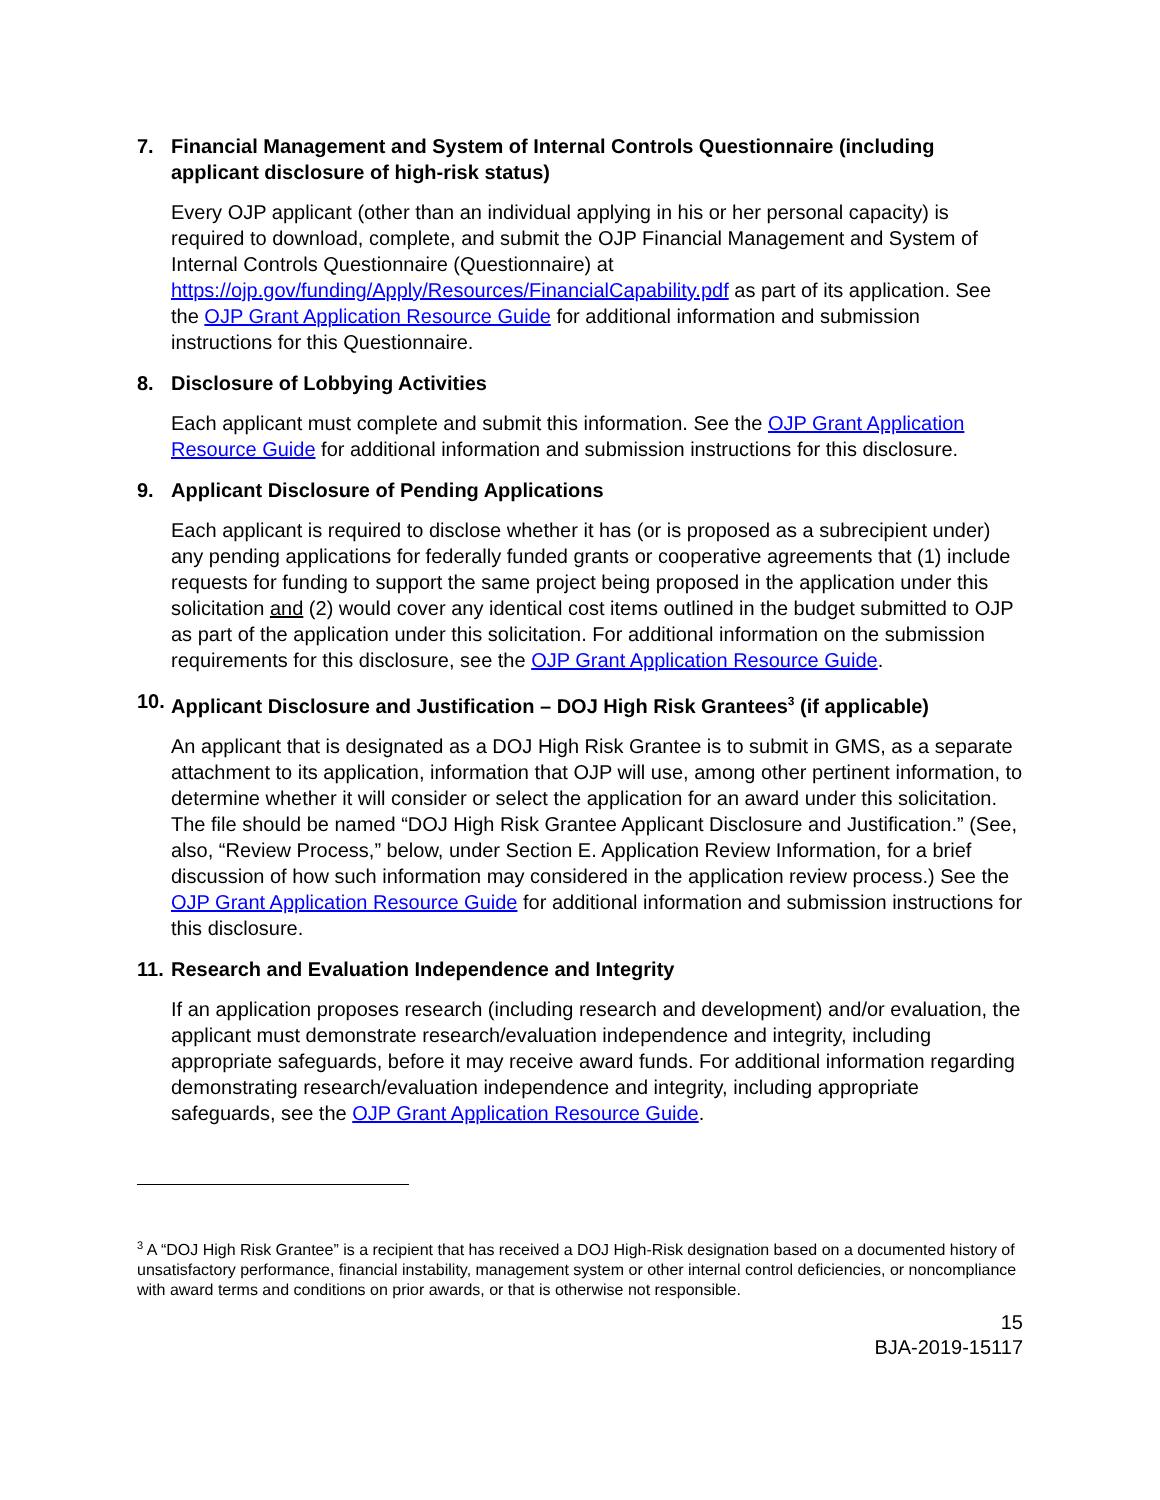7. Financial Management and System of Internal Controls Questionnaire (including applicant disclosure of high-risk status)
Every OJP applicant (other than an individual applying in his or her personal capacity) is required to download, complete, and submit the OJP Financial Management and System of Internal Controls Questionnaire (Questionnaire) at https://ojp.gov/funding/Apply/Resources/FinancialCapability.pdf as part of its application. See the OJP Grant Application Resource Guide for additional information and submission instructions for this Questionnaire.
8. Disclosure of Lobbying Activities
Each applicant must complete and submit this information. See the OJP Grant Application Resource Guide for additional information and submission instructions for this disclosure.
9. Applicant Disclosure of Pending Applications
Each applicant is required to disclose whether it has (or is proposed as a subrecipient under) any pending applications for federally funded grants or cooperative agreements that (1) include requests for funding to support the same project being proposed in the application under this solicitation and (2) would cover any identical cost items outlined in the budget submitted to OJP as part of the application under this solicitation. For additional information on the submission requirements for this disclosure, see the OJP Grant Application Resource Guide.
10. Applicant Disclosure and Justification – DOJ High Risk Grantees<sup>3</sup> (if applicable)
An applicant that is designated as a DOJ High Risk Grantee is to submit in GMS, as a separate attachment to its application, information that OJP will use, among other pertinent information, to determine whether it will consider or select the application for an award under this solicitation. The file should be named “DOJ High Risk Grantee Applicant Disclosure and Justification.” (See, also, “Review Process,” below, under Section E. Application Review Information, for a brief discussion of how such information may considered in the application review process.) See the OJP Grant Application Resource Guide for additional information and submission instructions for this disclosure.
11. Research and Evaluation Independence and Integrity
If an application proposes research (including research and development) and/or evaluation, the applicant must demonstrate research/evaluation independence and integrity, including appropriate safeguards, before it may receive award funds. For additional information regarding demonstrating research/evaluation independence and integrity, including appropriate safeguards, see the OJP Grant Application Resource Guide.
<sup>3</sup> A “DOJ High Risk Grantee” is a recipient that has received a DOJ High-Risk designation based on a documented history of unsatisfactory performance, financial instability, management system or other internal control deficiencies, or noncompliance with award terms and conditions on prior awards, or that is otherwise not responsible.
15
BJA-2019-15117